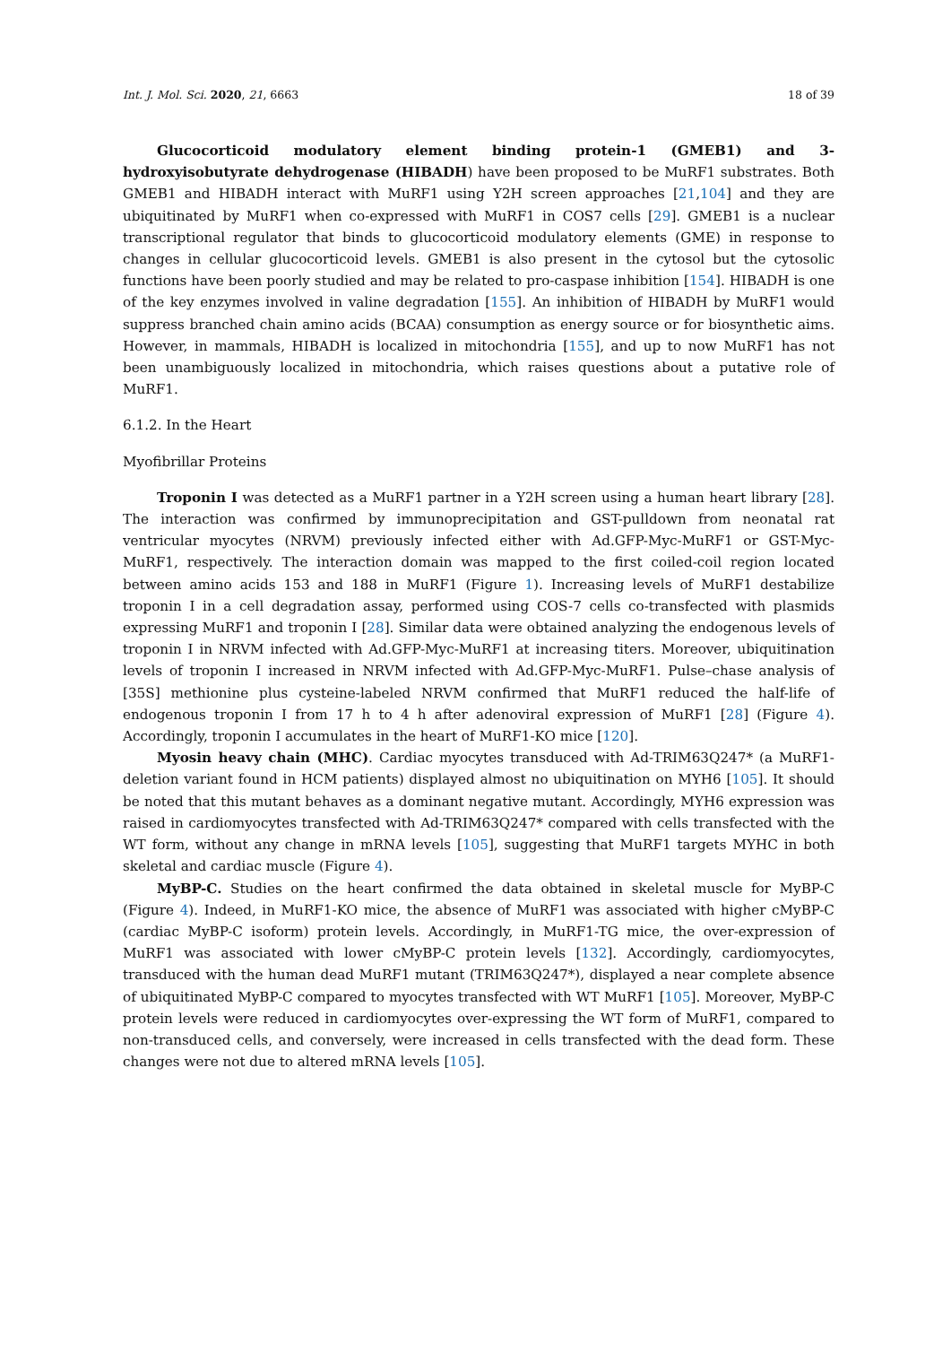Int. J. Mol. Sci. 2020, 21, 6663 18 of 39
Glucocorticoid modulatory element binding protein-1 (GMEB1) and 3-hydroxyisobutyrate dehydrogenase (HIBADH) have been proposed to be MuRF1 substrates. Both GMEB1 and HIBADH interact with MuRF1 using Y2H screen approaches [21,104] and they are ubiquitinated by MuRF1 when co-expressed with MuRF1 in COS7 cells [29]. GMEB1 is a nuclear transcriptional regulator that binds to glucocorticoid modulatory elements (GME) in response to changes in cellular glucocorticoid levels. GMEB1 is also present in the cytosol but the cytosolic functions have been poorly studied and may be related to pro-caspase inhibition [154]. HIBADH is one of the key enzymes involved in valine degradation [155]. An inhibition of HIBADH by MuRF1 would suppress branched chain amino acids (BCAA) consumption as energy source or for biosynthetic aims. However, in mammals, HIBADH is localized in mitochondria [155], and up to now MuRF1 has not been unambiguously localized in mitochondria, which raises questions about a putative role of MuRF1.
6.1.2. In the Heart
Myofibrillar Proteins
Troponin I was detected as a MuRF1 partner in a Y2H screen using a human heart library [28]. The interaction was confirmed by immunoprecipitation and GST-pulldown from neonatal rat ventricular myocytes (NRVM) previously infected either with Ad.GFP-Myc-MuRF1 or GST-Myc-MuRF1, respectively. The interaction domain was mapped to the first coiled-coil region located between amino acids 153 and 188 in MuRF1 (Figure 1). Increasing levels of MuRF1 destabilize troponin I in a cell degradation assay, performed using COS-7 cells co-transfected with plasmids expressing MuRF1 and troponin I [28]. Similar data were obtained analyzing the endogenous levels of troponin I in NRVM infected with Ad.GFP-Myc-MuRF1 at increasing titers. Moreover, ubiquitination levels of troponin I increased in NRVM infected with Ad.GFP-Myc-MuRF1. Pulse–chase analysis of [35S] methionine plus cysteine-labeled NRVM confirmed that MuRF1 reduced the half-life of endogenous troponin I from 17 h to 4 h after adenoviral expression of MuRF1 [28] (Figure 4). Accordingly, troponin I accumulates in the heart of MuRF1-KO mice [120].
Myosin heavy chain (MHC). Cardiac myocytes transduced with Ad-TRIM63Q247* (a MuRF1-deletion variant found in HCM patients) displayed almost no ubiquitination on MYH6 [105]. It should be noted that this mutant behaves as a dominant negative mutant. Accordingly, MYH6 expression was raised in cardiomyocytes transfected with Ad-TRIM63Q247* compared with cells transfected with the WT form, without any change in mRNA levels [105], suggesting that MuRF1 targets MYHC in both skeletal and cardiac muscle (Figure 4).
MyBP-C. Studies on the heart confirmed the data obtained in skeletal muscle for MyBP-C (Figure 4). Indeed, in MuRF1-KO mice, the absence of MuRF1 was associated with higher cMyBP-C (cardiac MyBP-C isoform) protein levels. Accordingly, in MuRF1-TG mice, the over-expression of MuRF1 was associated with lower cMyBP-C protein levels [132]. Accordingly, cardiomyocytes, transduced with the human dead MuRF1 mutant (TRIM63Q247*), displayed a near complete absence of ubiquitinated MyBP-C compared to myocytes transfected with WT MuRF1 [105]. Moreover, MyBP-C protein levels were reduced in cardiomyocytes over-expressing the WT form of MuRF1, compared to non-transduced cells, and conversely, were increased in cells transfected with the dead form. These changes were not due to altered mRNA levels [105].